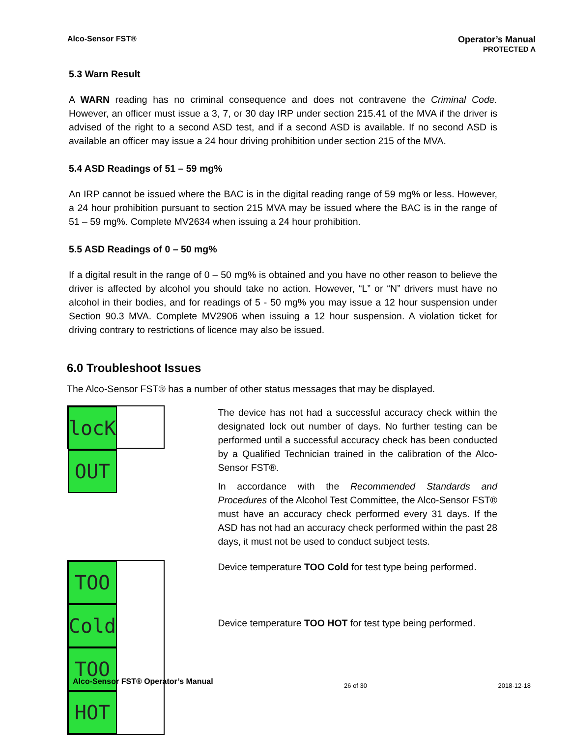Alco-Sensor FST® Operator’s Manual
PROTECTED A
5.3 Warn Result
A WARN reading has no criminal consequence and does not contravene the Criminal Code. However, an officer must issue a 3, 7, or 30 day IRP under section 215.41 of the MVA if the driver is advised of the right to a second ASD test, and if a second ASD is available. If no second ASD is available an officer may issue a 24 hour driving prohibition under section 215 of the MVA.
5.4 ASD Readings of 51 – 59 mg%
An IRP cannot be issued where the BAC is in the digital reading range of 59 mg% or less. However, a 24 hour prohibition pursuant to section 215 MVA may be issued where the BAC is in the range of 51 – 59 mg%. Complete MV2634 when issuing a 24 hour prohibition.
5.5 ASD Readings of 0 – 50 mg%
If a digital result in the range of 0 – 50 mg% is obtained and you have no other reason to believe the driver is affected by alcohol you should take no action. However, “L” or “N” drivers must have no alcohol in their bodies, and for readings of 5 - 50 mg% you may issue a 12 hour suspension under Section 90.3 MVA. Complete MV2906 when issuing a 12 hour suspension. A violation ticket for driving contrary to restrictions of licence may also be issued.
6.0 Troubleshoot Issues
The Alco-Sensor FST® has a number of other status messages that may be displayed.
locK OUT
The device has not had a successful accuracy check within the designated lock out number of days. No further testing can be performed until a successful accuracy check has been conducted by a Qualified Technician trained in the calibration of the Alco-Sensor FST®.
In accordance with the Recommended Standards and Procedures of the Alcohol Test Committee, the Alco-Sensor FST® must have an accuracy check performed every 31 days. If the ASD has not had an accuracy check performed within the past 28 days, it must not be used to conduct subject tests.
TOO Cold TOO HOT
Device temperature TOO Cold for test type being performed.
Device temperature TOO HOT for test type being performed.
Alco-Sensor FST® Operator’s Manual 26 of 30 2018-12-18